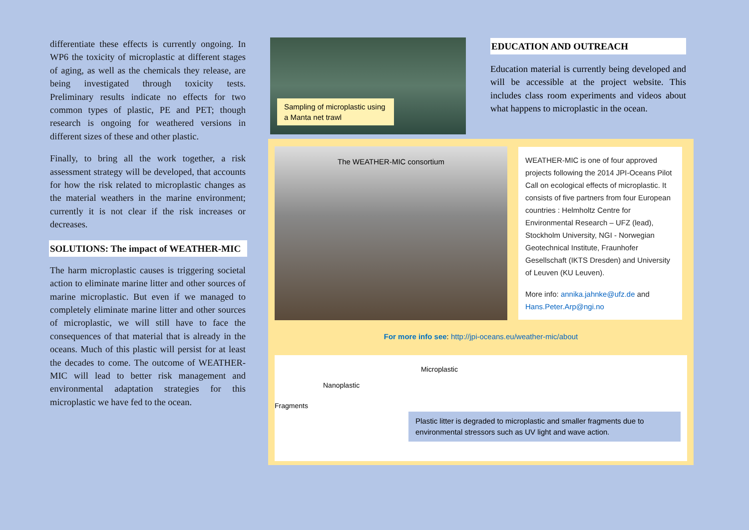differentiate these effects is currently ongoing. In WP6 the toxicity of microplastic at different stages of aging, as well as the chemicals they release, are being investigated through toxicity tests. Preliminary results indicate no effects for two common types of plastic, PE and PET; though research is ongoing for weathered versions in different sizes of these and other plastic.
Finally, to bring all the work together, a risk assessment strategy will be developed, that accounts for how the risk related to microplastic changes as the material weathers in the marine environment; currently it is not clear if the risk increases or decreases.
SOLUTIONS: The impact of WEATHER-MIC
The harm microplastic causes is triggering societal action to eliminate marine litter and other sources of marine microplastic. But even if we managed to completely eliminate marine litter and other sources of microplastic, we will still have to face the consequences of that material that is already in the oceans. Much of this plastic will persist for at least the decades to come. The outcome of WEATHER-MIC will lead to better risk management and environmental adaptation strategies for this microplastic we have fed to the ocean.
Sampling of microplastic using a Manta net trawl
EDUCATION AND OUTREACH
Education material is currently being developed and will be accessible at the project website. This includes class room experiments and videos about what happens to microplastic in the ocean.
The WEATHER-MIC consortium
WEATHER-MIC is one of four approved projects following the 2014 JPI-Oceans Pilot Call on ecological effects of microplastic. It consists of five partners from four European countries : Helmholtz Centre for Environmental Research – UFZ (lead), Stockholm University, NGI - Norwegian Geotechnical Institute, Fraunhofer Gesellschaft (IKTS Dresden) and University of Leuven (KU Leuven).
More info: annika.jahnke@ufz.de and Hans.Peter.Arp@ngi.no
For more info see: http://jpi-oceans.eu/weather-mic/about
Microplastic
Nanoplastic
Fragments
Plastic litter is degraded to microplastic and smaller fragments due to environmental stressors such as UV light and wave action.